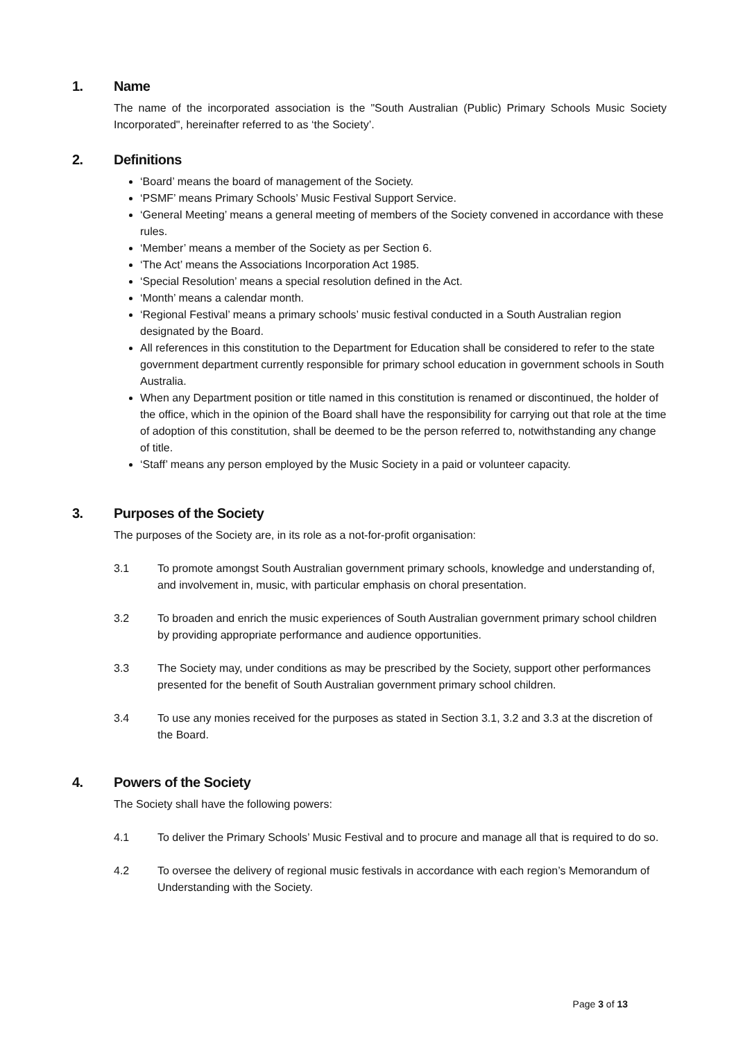1. Name
The name of the incorporated association is the "South Australian (Public) Primary Schools Music Society Incorporated", hereinafter referred to as ‘the Society’.
2. Definitions
‘Board’ means the board of management of the Society.
‘PSMF’ means Primary Schools’ Music Festival Support Service.
‘General Meeting’ means a general meeting of members of the Society convened in accordance with these rules.
‘Member’ means a member of the Society as per Section 6.
‘The Act’ means the Associations Incorporation Act 1985.
‘Special Resolution’ means a special resolution defined in the Act.
‘Month’ means a calendar month.
‘Regional Festival’ means a primary schools’ music festival conducted in a South Australian region designated by the Board.
All references in this constitution to the Department for Education shall be considered to refer to the state government department currently responsible for primary school education in government schools in South Australia.
When any Department position or title named in this constitution is renamed or discontinued, the holder of the office, which in the opinion of the Board shall have the responsibility for carrying out that role at the time of adoption of this constitution, shall be deemed to be the person referred to, notwithstanding any change of title.
‘Staff’ means any person employed by the Music Society in a paid or volunteer capacity.
3. Purposes of the Society
The purposes of the Society are, in its role as a not-for-profit organisation:
3.1 To promote amongst South Australian government primary schools, knowledge and understanding of, and involvement in, music, with particular emphasis on choral presentation.
3.2 To broaden and enrich the music experiences of South Australian government primary school children by providing appropriate performance and audience opportunities.
3.3 The Society may, under conditions as may be prescribed by the Society, support other performances presented for the benefit of South Australian government primary school children.
3.4 To use any monies received for the purposes as stated in Section 3.1, 3.2 and 3.3 at the discretion of the Board.
4. Powers of the Society
The Society shall have the following powers:
4.1 To deliver the Primary Schools’ Music Festival and to procure and manage all that is required to do so.
4.2 To oversee the delivery of regional music festivals in accordance with each region’s Memorandum of Understanding with the Society.
Page 3 of 13